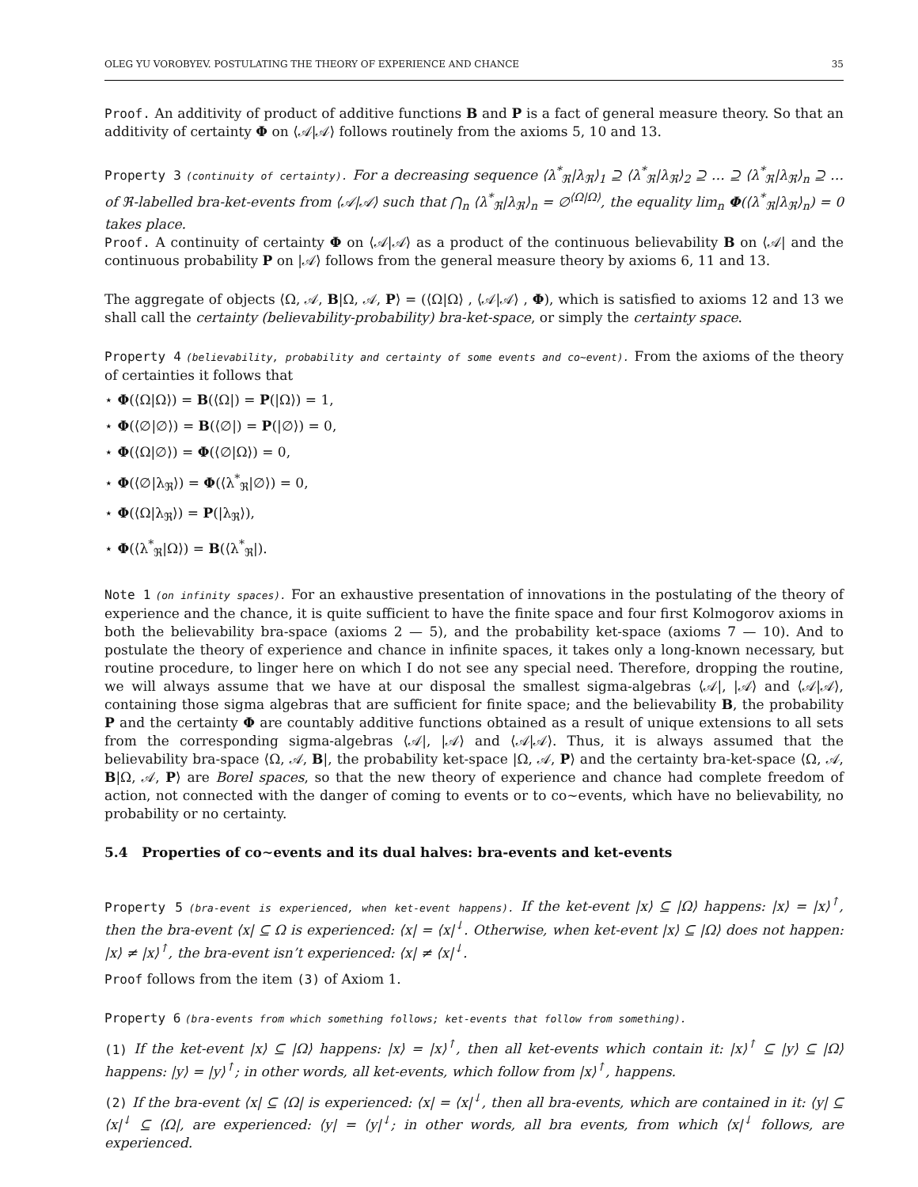OLEG YU VOROBYEV. POSTULATING THE THEORY OF EXPERIENCE AND CHANCE 35
Proof. An additivity of product of additive functions B and P is a fact of general measure theory. So that an additivity of certainty Φ on ⟨𝒜|𝒜⟩ follows routinely from the axioms 5, 10 and 13.
Property 3 (continuity of certainty). For a decreasing sequence ⟨λ<sup>*</sup><sub>ℜ</sub>|λ<sub>ℜ</sub>⟩<sub>1</sub> ⊇ ⟨λ<sup>*</sup><sub>ℜ</sub>|λ<sub>ℜ</sub>⟩<sub>2</sub> ⊇ … ⊇ ⟨λ<sup>*</sup><sub>ℜ</sub>|λ<sub>ℜ</sub>⟩<sub>n</sub> ⊇ … of ℜ-labelled bra-ket-events from ⟨𝒜|𝒜⟩ such that ⋂<sub>n</sub> ⟨λ<sup>*</sup><sub>ℜ</sub>|λ<sub>ℜ</sub>⟩<sub>n</sub> = ∅<sup>⟨Ω|Ω⟩</sup>, the equality lim<sub>n</sub> Φ(⟨λ<sup>*</sup><sub>ℜ</sub>|λ<sub>ℜ</sub>⟩<sub>n</sub>) = 0 takes place.
Proof. A continuity of certainty Φ on ⟨𝒜|𝒜⟩ as a product of the continuous believability B on ⟨𝒜| and the continuous probability P on |𝒜⟩ follows from the general measure theory by axioms 6, 11 and 13.
The aggregate of objects ⟨Ω, 𝒜, B|Ω, 𝒜, P⟩ = (⟨Ω|Ω⟩ , ⟨𝒜|𝒜⟩ , Φ), which is satisfied to axioms 12 and 13 we shall call the certainty (believability-probability) bra-ket-space, or simply the certainty space.
Property 4 (believability, probability and certainty of some events and co∼event). From the axioms of the theory of certainties it follows that
⋆ Φ(⟨Ω|Ω⟩) = B(⟨Ω|) = P(|Ω⟩) = 1,
⋆ Φ(⟨∅|∅⟩) = B(⟨∅|) = P(|∅⟩) = 0,
⋆ Φ(⟨Ω|∅⟩) = Φ(⟨∅|Ω⟩) = 0,
⋆ Φ(⟨∅|λ<sub>ℜ</sub>⟩) = Φ(⟨λ<sup>*</sup><sub>ℜ</sub>|∅⟩) = 0,
⋆ Φ(⟨Ω|λ<sub>ℜ</sub>⟩) = P(|λ<sub>ℜ</sub>⟩),
⋆ Φ(⟨λ<sup>*</sup><sub>ℜ</sub>|Ω⟩) = B(⟨λ<sup>*</sup><sub>ℜ</sub>|).
Note 1 (on infinity spaces). For an exhaustive presentation of innovations in the postulating of the theory of experience and the chance, it is quite sufficient to have the finite space and four first Kolmogorov axioms in both the believability bra-space (axioms 2 — 5), and the probability ket-space (axioms 7 — 10). And to postulate the theory of experience and chance in infinite spaces, it takes only a long-known necessary, but routine procedure, to linger here on which I do not see any special need. Therefore, dropping the routine, we will always assume that we have at our disposal the smallest sigma-algebras ⟨𝒜|, |𝒜⟩ and ⟨𝒜|𝒜⟩, containing those sigma algebras that are sufficient for finite space; and the believability B, the probability P and the certainty Φ are countably additive functions obtained as a result of unique extensions to all sets from the corresponding sigma-algebras ⟨𝒜|, |𝒜⟩ and ⟨𝒜|𝒜⟩. Thus, it is always assumed that the believability bra-space ⟨Ω, 𝒜, B|, the probability ket-space |Ω, 𝒜, P⟩ and the certainty bra-ket-space ⟨Ω, 𝒜, B|Ω, 𝒜, P⟩ are Borel spaces, so that the new theory of experience and chance had complete freedom of action, not connected with the danger of coming to events or to co∼events, which have no believability, no probability or no certainty.
5.4 Properties of co∼events and its dual halves: bra-events and ket-events
Property 5 (bra-event is experienced, when ket-event happens). If the ket-event |x⟩ ⊆ |Ω⟩ happens: |x⟩ = |x⟩<sup>↑</sup>, then the bra-event ⟨x| ⊆ Ω is experienced: ⟨x| = ⟨x|<sup>↓</sup>. Otherwise, when ket-event |x⟩ ⊆ |Ω⟩ does not happen: |x⟩ ≠ |x⟩<sup>↑</sup>, the bra-event isn’t experienced: ⟨x| ≠ ⟨x|<sup>↓</sup>.
Proof follows from the item (3) of Axiom 1.
Property 6 (bra-events from which something follows; ket-events that follow from something).
(1) If the ket-event |x⟩ ⊆ |Ω⟩ happens: |x⟩ = |x⟩<sup>↑</sup>, then all ket-events which contain it: |x⟩<sup>↑</sup> ⊆ |y⟩ ⊆ |Ω⟩ happens: |y⟩ = |y⟩<sup>↑</sup>; in other words, all ket-events, which follow from |x⟩<sup>↑</sup>, happens.
(2) If the bra-event ⟨x| ⊆ ⟨Ω| is experienced: ⟨x| = ⟨x|<sup>↓</sup>, then all bra-events, which are contained in it: ⟨y| ⊆ ⟨x|<sup>↓</sup> ⊆ ⟨Ω|, are experienced: ⟨y| = ⟨y|<sup>↓</sup>; in other words, all bra events, from which ⟨x|<sup>↓</sup> follows, are experienced.